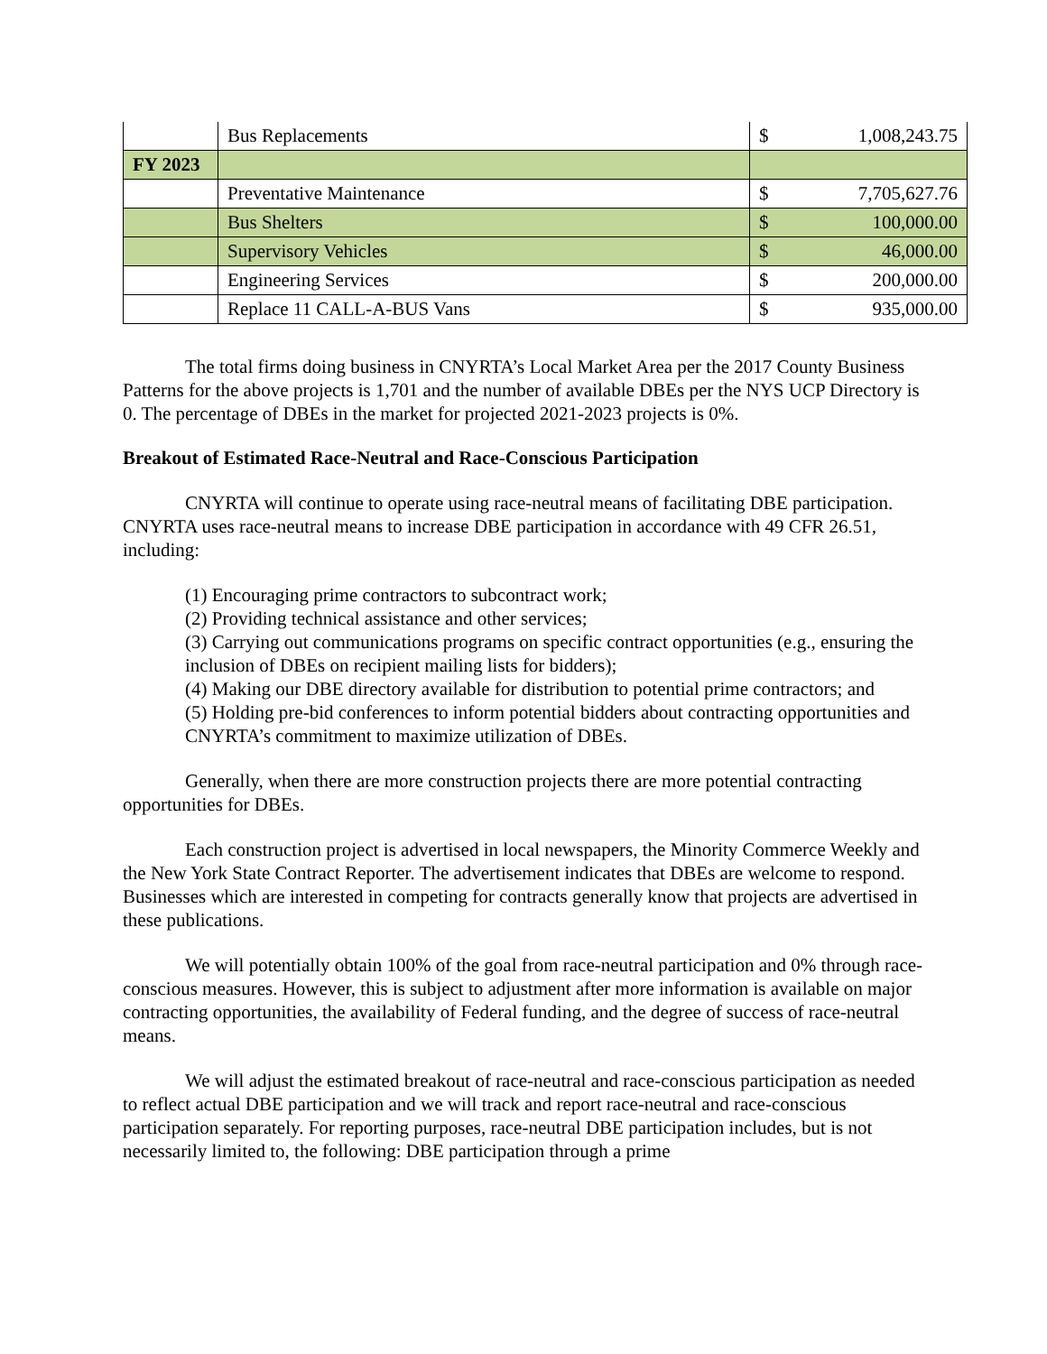| | Bus Replacements | $ | 1,008,243.75 |
| FY 2023 | | | |
| | Preventative Maintenance | $ | 7,705,627.76 |
| | Bus Shelters | $ | 100,000.00 |
| | Supervisory Vehicles | $ | 46,000.00 |
| | Engineering Services | $ | 200,000.00 |
| | Replace 11 CALL-A-BUS Vans | $ | 935,000.00 |
The total firms doing business in CNYRTA’s Local Market Area per the 2017 County Business Patterns for the above projects is 1,701 and the number of available DBEs per the NYS UCP Directory is 0. The percentage of DBEs in the market for projected 2021-2023 projects is 0%.
Breakout of Estimated Race-Neutral and Race-Conscious Participation
CNYRTA will continue to operate using race-neutral means of facilitating DBE participation. CNYRTA uses race-neutral means to increase DBE participation in accordance with 49 CFR 26.51, including:
(1) Encouraging prime contractors to subcontract work;
(2) Providing technical assistance and other services;
(3) Carrying out communications programs on specific contract opportunities (e.g., ensuring the inclusion of DBEs on recipient mailing lists for bidders);
(4) Making our DBE directory available for distribution to potential prime contractors; and
(5) Holding pre-bid conferences to inform potential bidders about contracting opportunities and CNYRTA’s commitment to maximize utilization of DBEs.
Generally, when there are more construction projects there are more potential contracting opportunities for DBEs.
Each construction project is advertised in local newspapers, the Minority Commerce Weekly and the New York State Contract Reporter. The advertisement indicates that DBEs are welcome to respond. Businesses which are interested in competing for contracts generally know that projects are advertised in these publications.
We will potentially obtain 100% of the goal from race-neutral participation and 0% through race-conscious measures. However, this is subject to adjustment after more information is available on major contracting opportunities, the availability of Federal funding, and the degree of success of race-neutral means.
We will adjust the estimated breakout of race-neutral and race-conscious participation as needed to reflect actual DBE participation and we will track and report race-neutral and race-conscious participation separately. For reporting purposes, race-neutral DBE participation includes, but is not necessarily limited to, the following: DBE participation through a prime